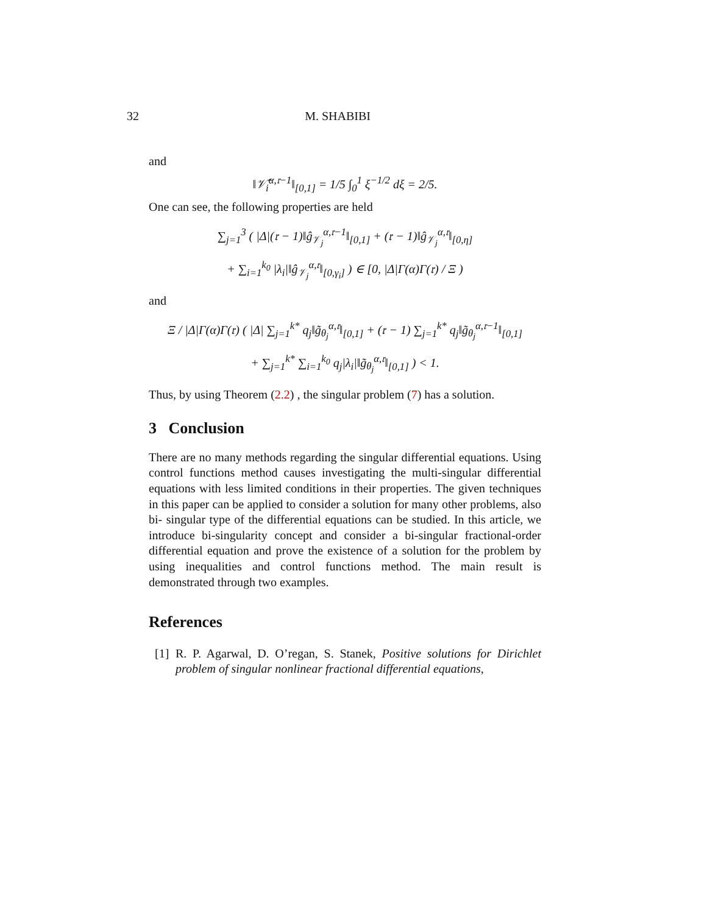32 M. SHABIBI
and
‖𝒱̂<sub>i</sub><sup>α,𝔯−1</sup>‖<sub>[0,1]</sub> = 1/5 ∫<sub>0</sub><sup>1</sup> ξ<sup>−1/2</sup> dξ = 2/5.
One can see, the following properties are held
∑<sub>j=1</sub><sup>3</sup> ( |Δ|(𝔯 − 1)‖ĝ<sub>𝒱<sub>j</sub></sub><sup>α,𝔯−1</sup>‖<sub>[0,1]</sub> + (𝔯 − 1)‖ĝ<sub>𝒱<sub>j</sub></sub><sup>α,𝔯</sup>‖<sub>[0,η]</sub>
+ ∑<sub>i=1</sub><sup>k<sub>0</sub></sup> |λ<sub>i</sub>|‖ĝ<sub>𝒱<sub>j</sub></sub><sup>α,𝔯</sup>‖<sub>[0,γ<sub>i</sub>]</sub> ) ∈ [0, |Δ|Γ(α)Γ(𝔯) / Ξ )
and
Ξ / |Δ|Γ(α)Γ(𝔯) ( |Δ| ∑<sub>j=1</sub><sup>k*</sup> q<sub>j</sub>‖g̃<sub>θ<sub>j</sub></sub><sup>α,𝔯</sup>‖<sub>[0,1]</sub> + (𝔯 − 1) ∑<sub>j=1</sub><sup>k*</sup> q<sub>j</sub>‖g̃<sub>θ<sub>j</sub></sub><sup>α,𝔯−1</sup>‖<sub>[0,1]</sub>
+ ∑<sub>j=1</sub><sup>k*</sup> ∑<sub>i=1</sub><sup>k<sub>0</sub></sup> q<sub>j</sub>|λ<sub>i</sub>|‖g̃<sub>θ<sub>j</sub></sub><sup>α,𝔯</sup>‖<sub>[0,1]</sub> ) < 1.
Thus, by using Theorem (2.2) , the singular problem (7) has a solution.
3 Conclusion
There are no many methods regarding the singular differential equations. Using control functions method causes investigating the multi-singular differential equations with less limited conditions in their properties. The given techniques in this paper can be applied to consider a solution for many other problems, also bi- singular type of the differential equations can be studied. In this article, we introduce bi-singularity concept and consider a bi-singular fractional-order differential equation and prove the existence of a solution for the problem by using inequalities and control functions method. The main result is demonstrated through two examples.
References
[1]
R. P. Agarwal, D. O’regan, S. Stanek, Positive solutions for Dirichlet problem of singular nonlinear fractional differential equations,